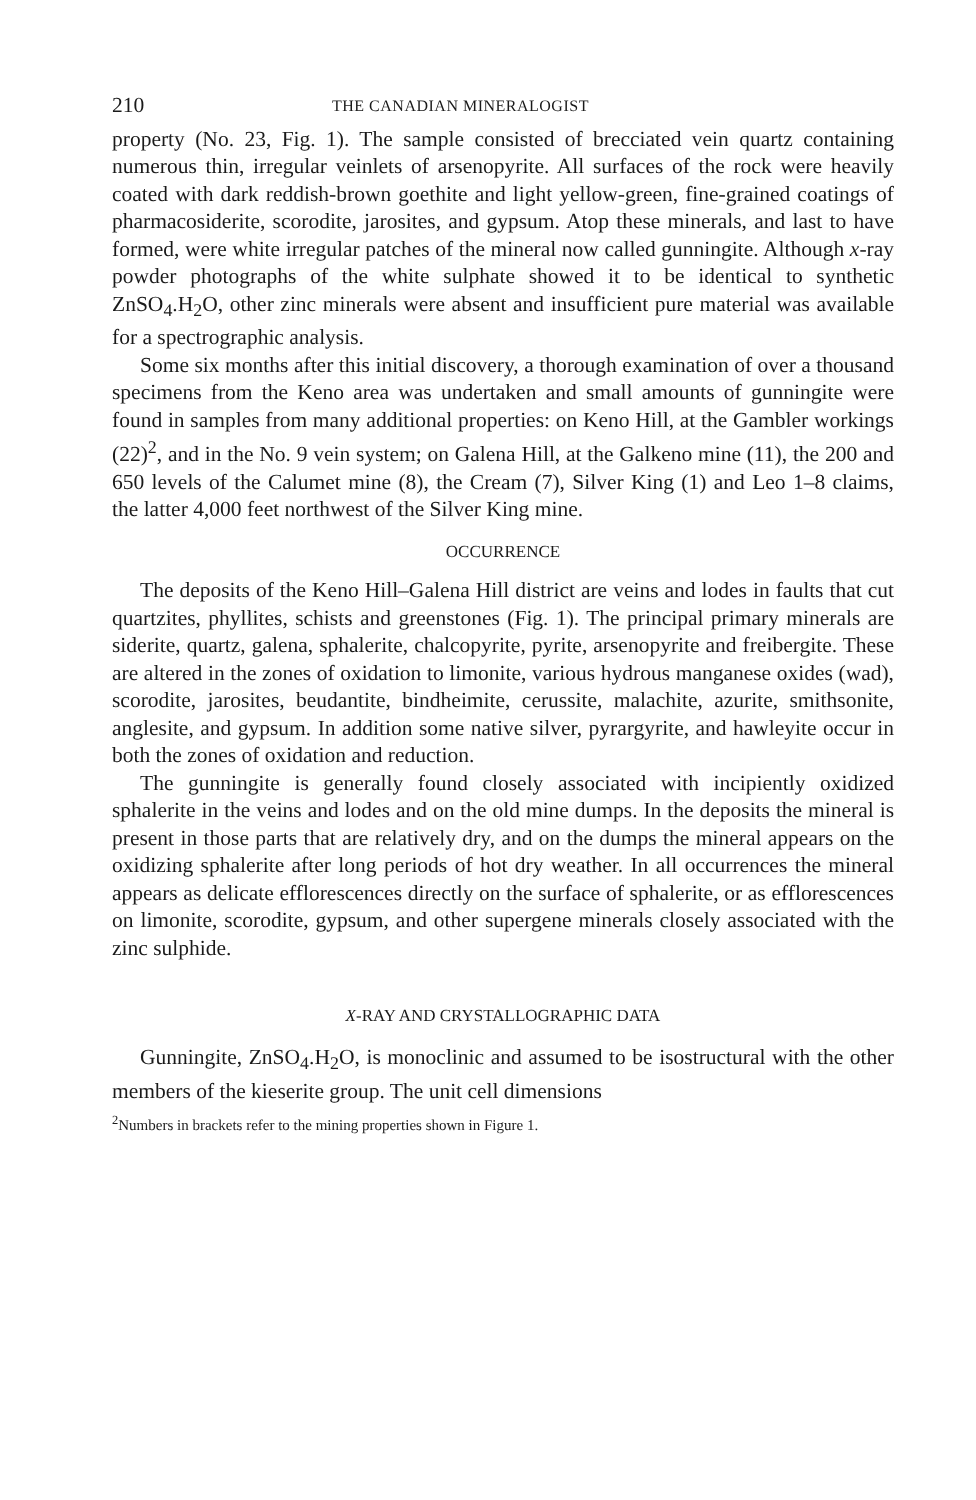210 THE CANADIAN MINERALOGIST
property (No. 23, Fig. 1). The sample consisted of brecciated vein quartz containing numerous thin, irregular veinlets of arsenopyrite. All surfaces of the rock were heavily coated with dark reddish-brown goethite and light yellow-green, fine-grained coatings of pharmacosiderite, scorodite, jarosites, and gypsum. Atop these minerals, and last to have formed, were white irregular patches of the mineral now called gunningite. Although x-ray powder photographs of the white sulphate showed it to be identical to synthetic ZnSO<sub>4</sub>.H<sub>2</sub>O, other zinc minerals were absent and insufficient pure material was available for a spectrographic analysis.
Some six months after this initial discovery, a thorough examination of over a thousand specimens from the Keno area was undertaken and small amounts of gunningite were found in samples from many additional properties: on Keno Hill, at the Gambler workings (22)<sup>2</sup>, and in the No. 9 vein system; on Galena Hill, at the Galkeno mine (11), the 200 and 650 levels of the Calumet mine (8), the Cream (7), Silver King (1) and Leo 1–8 claims, the latter 4,000 feet northwest of the Silver King mine.
OCCURRENCE
The deposits of the Keno Hill–Galena Hill district are veins and lodes in faults that cut quartzites, phyllites, schists and greenstones (Fig. 1). The principal primary minerals are siderite, quartz, galena, sphalerite, chalcopyrite, pyrite, arsenopyrite and freibergite. These are altered in the zones of oxidation to limonite, various hydrous manganese oxides (wad), scorodite, jarosites, beudantite, bindheimite, cerussite, malachite, azurite, smithsonite, anglesite, and gypsum. In addition some native silver, pyrargyrite, and hawleyite occur in both the zones of oxidation and reduction.
The gunningite is generally found closely associated with incipiently oxidized sphalerite in the veins and lodes and on the old mine dumps. In the deposits the mineral is present in those parts that are relatively dry, and on the dumps the mineral appears on the oxidizing sphalerite after long periods of hot dry weather. In all occurrences the mineral appears as delicate efflorescences directly on the surface of sphalerite, or as efflorescences on limonite, scorodite, gypsum, and other supergene minerals closely associated with the zinc sulphide.
X-RAY AND CRYSTALLOGRAPHIC DATA
Gunningite, ZnSO<sub>4</sub>.H<sub>2</sub>O, is monoclinic and assumed to be isostructural with the other members of the kieserite group. The unit cell dimensions
<sup>2</sup> Numbers in brackets refer to the mining properties shown in Figure 1.